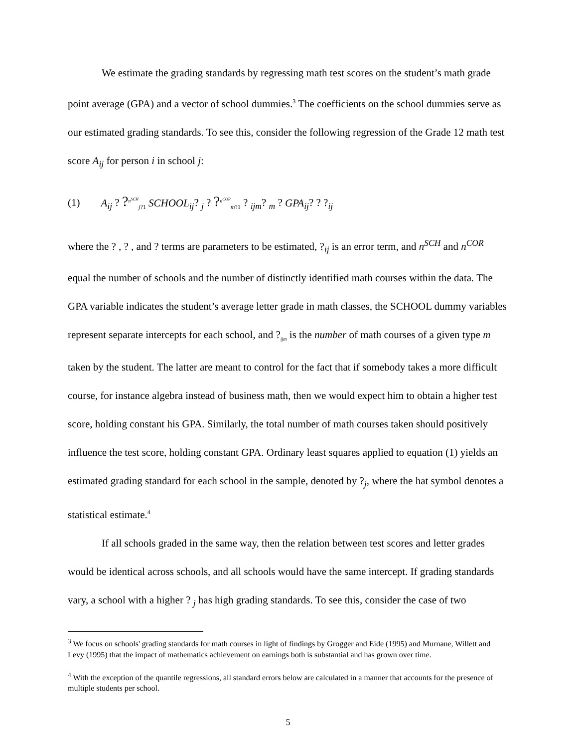We estimate the grading standards by regressing math test scores on the student’s math grade point average (GPA) and a vector of school dummies.<sup>3</sup> The coefficients on the school dummies serve as our estimated grading standards. To see this, consider the following regression of the Grade 12 math test score A<sub>ij</sub> for person i in school j:
(1) A<sub>ij</sub> ? ?<sup>n<sup>SCH</sup></sup><sub>j?1</sub> SCHOOL<sub>ij</sub>? <sub>j</sub> ? ?<sup>n<sup>COR</sup></sup><sub>m?1</sub> ? <sub>ijm</sub>? <sub>m</sub> ? GPA<sub>ij</sub>? ? ?<sub>ij</sub>
where the ? , ? , and ? terms are parameters to be estimated, ?<sub>ij</sub> is an error term, and n<sup>SCH</sup> and n<sup>COR</sup> equal the number of schools and the number of distinctly identified math courses within the data. The GPA variable indicates the student’s average letter grade in math classes, the SCHOOL dummy variables represent separate intercepts for each school, and ?<sub>ijm</sub> is the number of math courses of a given type m taken by the student. The latter are meant to control for the fact that if somebody takes a more difficult course, for instance algebra instead of business math, then we would expect him to obtain a higher test score, holding constant his GPA. Similarly, the total number of math courses taken should positively influence the test score, holding constant GPA. Ordinary least squares applied to equation (1) yields an estimated grading standard for each school in the sample, denoted by ?<sub>j</sub>, where the hat symbol denotes a statistical estimate.<sup>4</sup>
If all schools graded in the same way, then the relation between test scores and letter grades would be identical across schools, and all schools would have the same intercept. If grading standards vary, a school with a higher ? <sub>j</sub> has high grading standards. To see this, consider the case of two
<sup>3</sup> We focus on schools' grading standards for math courses in light of findings by Grogger and Eide (1995) and Murnane, Willett and Levy (1995) that the impact of mathematics achievement on earnings both is substantial and has grown over time.
<sup>4</sup> With the exception of the quantile regressions, all standard errors below are calculated in a manner that accounts for the presence of multiple students per school.
5